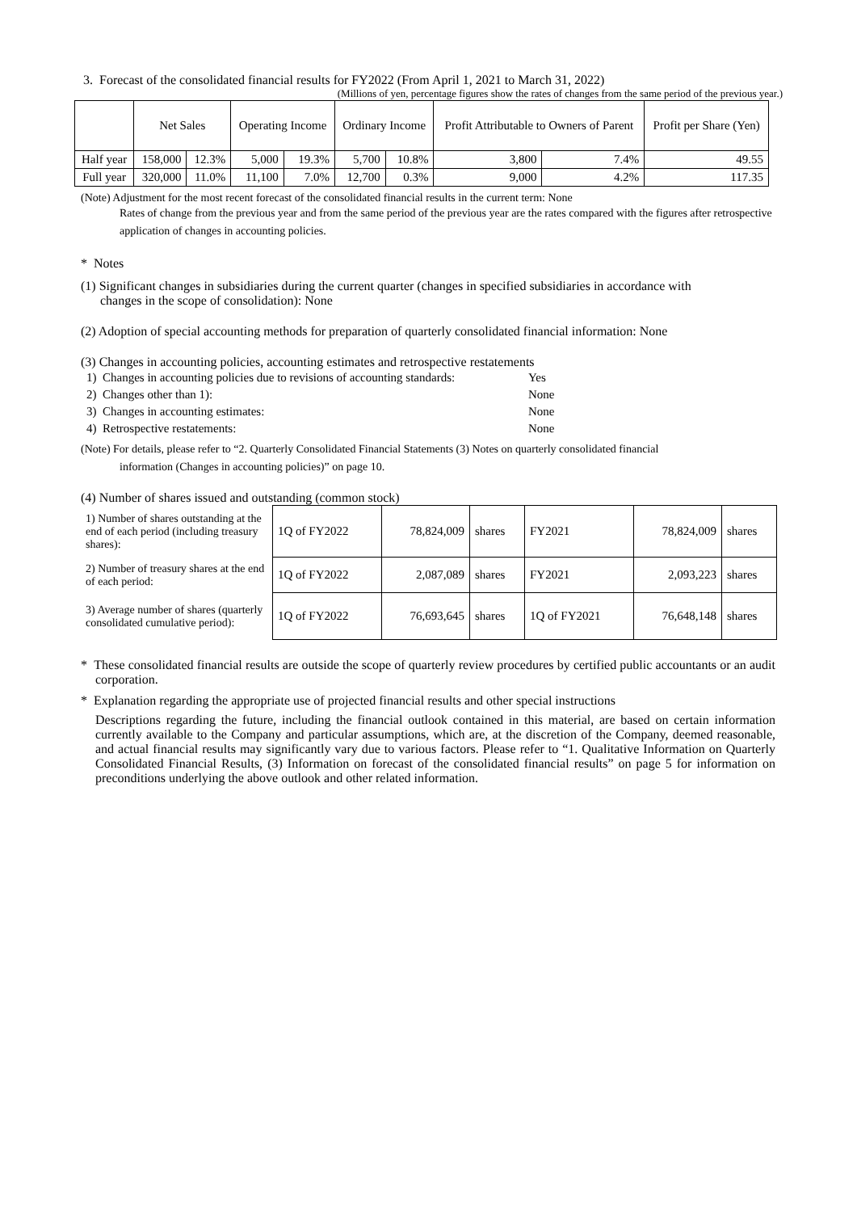3. Forecast of the consolidated financial results for FY2022 (From April 1, 2021 to March 31, 2022)
(Millions of yen, percentage figures show the rates of changes from the same period of the previous year.)
| | Net Sales | | Operating Income | | Ordinary Income | | Profit Attributable to Owners of Parent | | Profit per Share (Yen) |
| --- | --- | --- | --- | --- | --- | --- | --- | --- | --- |
| Half year | 158,000 | 12.3% | 5,000 | 19.3% | 5,700 | 10.8% | 3,800 | 7.4% | 49.55 |
| Full year | 320,000 | 11.0% | 11,100 | 7.0% | 12,700 | 0.3% | 9,000 | 4.2% | 117.35 |
(Note) Adjustment for the most recent forecast of the consolidated financial results in the current term: None
Rates of change from the previous year and from the same period of the previous year are the rates compared with the figures after retrospective application of changes in accounting policies.
* Notes
(1) Significant changes in subsidiaries during the current quarter (changes in specified subsidiaries in accordance with
changes in the scope of consolidation): None
(2) Adoption of special accounting methods for preparation of quarterly consolidated financial information: None
(3) Changes in accounting policies, accounting estimates and retrospective restatements
| 1) Changes in accounting policies due to revisions of accounting standards: | Yes |
| 2) Changes other than 1): | None |
| 3) Changes in accounting estimates: | None |
| 4) Retrospective restatements: | None |
(Note) For details, please refer to “2. Quarterly Consolidated Financial Statements (3) Notes on quarterly consolidated financial
information (Changes in accounting policies)” on page 10.
(4) Number of shares issued and outstanding (common stock)
| 1) Number of shares outstanding at the end of each period (including treasury shares): | 1Q of FY2022 | 78,824,009 | shares | FY2021 | 78,824,009 | shares |
| 2) Number of treasury shares at the end of each period: | 1Q of FY2022 | 2,087,089 | shares | FY2021 | 2,093,223 | shares |
| 3) Average number of shares (quarterly consolidated cumulative period): | 1Q of FY2022 | 76,693,645 | shares | 1Q of FY2021 | 76,648,148 | shares |
* These consolidated financial results are outside the scope of quarterly review procedures by certified public accountants or an audit corporation.
* Explanation regarding the appropriate use of projected financial results and other special instructions
Descriptions regarding the future, including the financial outlook contained in this material, are based on certain information currently available to the Company and particular assumptions, which are, at the discretion of the Company, deemed reasonable, and actual financial results may significantly vary due to various factors. Please refer to “1. Qualitative Information on Quarterly Consolidated Financial Results, (3) Information on forecast of the consolidated financial results” on page 5 for information on preconditions underlying the above outlook and other related information.